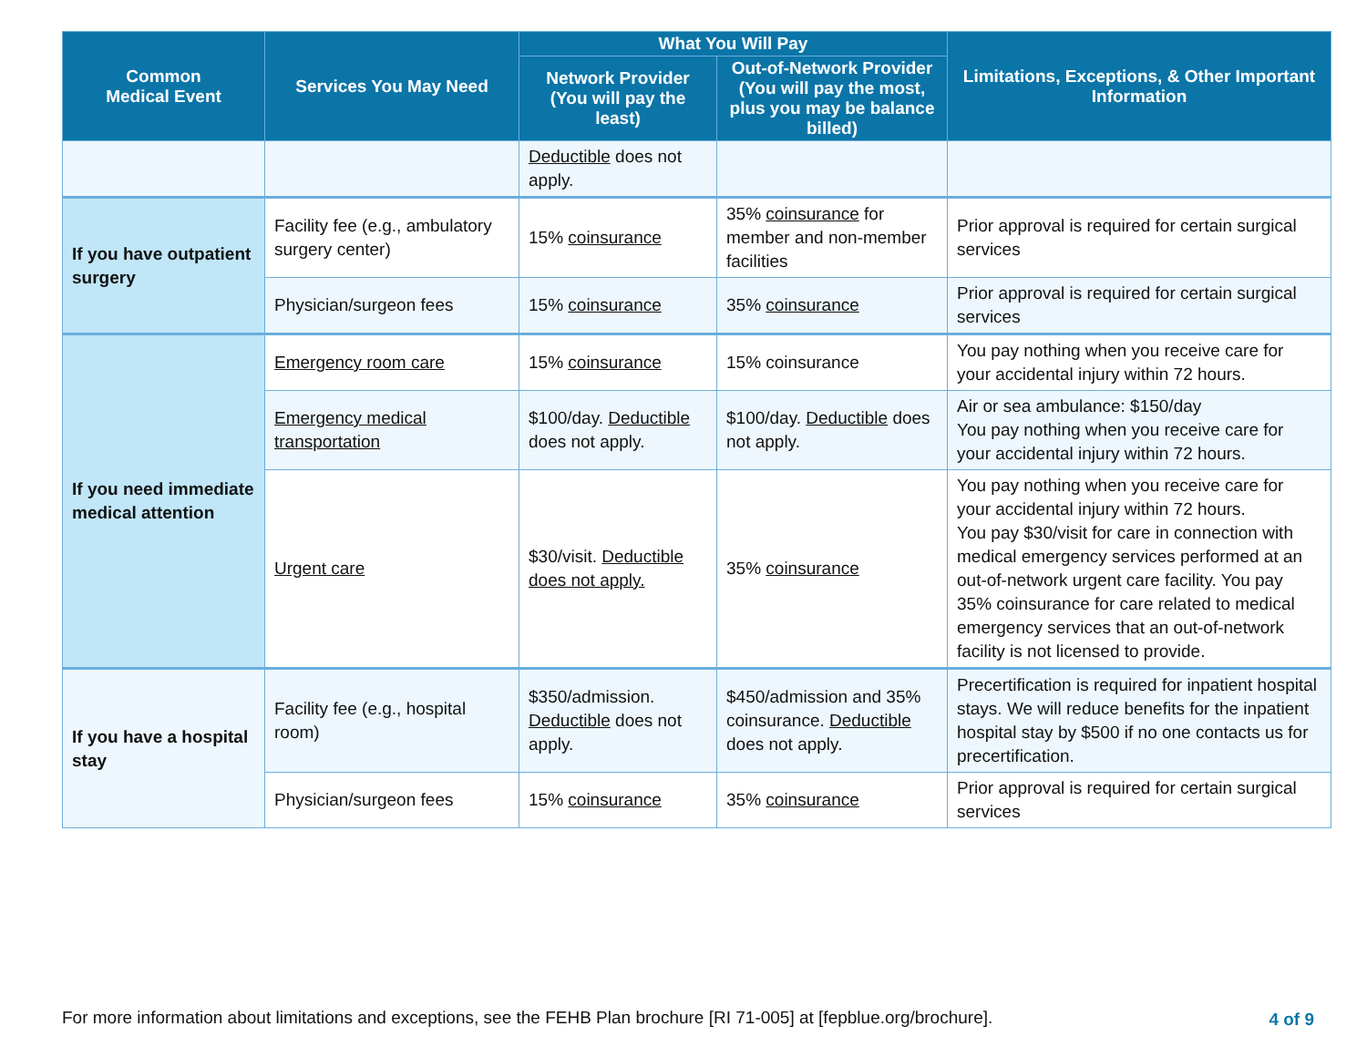| Common Medical Event | Services You May Need | What You Will Pay | | Limitations, Exceptions, & Other Important Information |
| --- | --- | --- | --- | --- |
| | | Network Provider (You will pay the least) | Out-of-Network Provider (You will pay the most, plus you may be balance billed) | |
| | | Deductible does not apply. | | |
| If you have outpatient surgery | Facility fee (e.g., ambulatory surgery center) | 15% coinsurance | 35% coinsurance for member and non-member facilities | Prior approval is required for certain surgical services |
| | Physician/surgeon fees | 15% coinsurance | 35% coinsurance | Prior approval is required for certain surgical services |
| If you need immediate medical attention | Emergency room care | 15% coinsurance | 15% coinsurance | You pay nothing when you receive care for your accidental injury within 72 hours. |
| | Emergency medical transportation | $100/day. Deductible does not apply. | $100/day. Deductible does not apply. | Air or sea ambulance: $150/day You pay nothing when you receive care for your accidental injury within 72 hours. |
| | Urgent care | $30/visit. Deductible does not apply. | 35% coinsurance | You pay nothing when you receive care for your accidental injury within 72 hours. You pay $30/visit for care in connection with medical emergency services performed at an out-of-network urgent care facility. You pay 35% coinsurance for care related to medical emergency services that an out-of-network facility is not licensed to provide. |
| If you have a hospital stay | Facility fee (e.g., hospital room) | $350/admission. Deductible does not apply. | $450/admission and 35% coinsurance. Deductible does not apply. | Precertification is required for inpatient hospital stays. We will reduce benefits for the inpatient hospital stay by $500 if no one contacts us for precertification. |
| | Physician/surgeon fees | 15% coinsurance | 35% coinsurance | Prior approval is required for certain surgical services |
For more information about limitations and exceptions, see the FEHB Plan brochure [RI 71-005] at [fepblue.org/brochure].
4 of 9